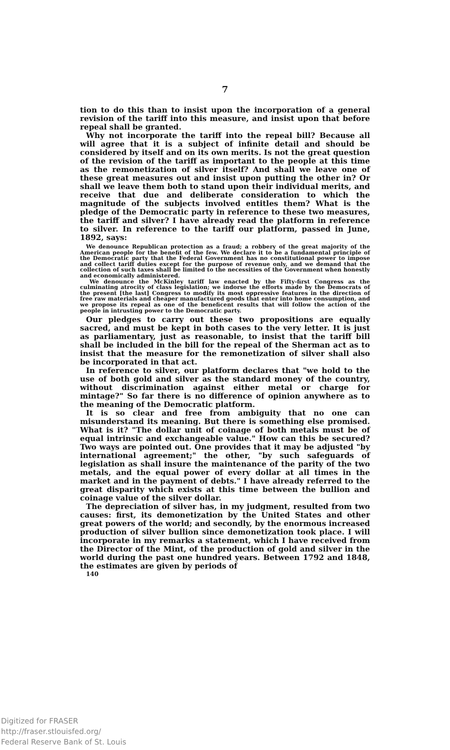7
tion to do this than to insist upon the incorporation of a general revision of the tariff into this measure, and insist upon that before repeal shall be granted.
Why not incorporate the tariff into the repeal bill? Because all will agree that it is a subject of infinite detail and should be considered by itself and on its own merits. Is not the great question of the revision of the tariff as important to the people at this time as the remonetization of silver itself? And shall we leave one of these great measures out and insist upon putting the other in? Or shall we leave them both to stand upon their individual merits, and receive that due and deliberate consideration to which the magnitude of the subjects involved entitles them? What is the pledge of the Democratic party in reference to these two measures, the tariff and silver? I have already read the platform in reference to silver. In reference to the tariff our platform, passed in June, 1892, says:
We denounce Republican protection as a fraud; a robbery of the great majority of the American people for the benefit of the few. We declare it to be a fundamental principle of the Democratic party that the Federal Government has no constitutional power to impose and collect tariff duties except for the purpose of revenue only, and we demand that the collection of such taxes shall be limited to the necessities of the Government when honestly and economically administered.
We denounce the McKinley tariff law enacted by the Fifty-first Congress as the culminating atrocity of class legislation; we indorse the efforts made by the Democrats of the present [the last] Congress to modify its most oppressive features in the direction of free raw materials and cheaper manufactured goods that enter into home consumption, and we propose its repeal as one of the beneficent results that will follow the action of the people in intrusting power to the Democratic party.
Our pledges to carry out these two propositions are equally sacred, and must be kept in both cases to the very letter. It is just as parliamentary, just as reasonable, to insist that the tariff bill shall be included in the bill for the repeal of the Sherman act as to insist that the measure for the remonetization of silver shall also be incorporated in that act.
In reference to silver, our platform declares that "we hold to the use of both gold and silver as the standard money of the country, without discrimination against either metal or charge for mintage?" So far there is no difference of opinion anywhere as to the meaning of the Democratic platform.
It is so clear and free from ambiguity that no one can misunderstand its meaning. But there is something else promised. What is it? "The dollar unit of coinage of both metals must be of equal intrinsic and exchangeable value." How can this be secured? Two ways are pointed out. One provides that it may be adjusted "by international agreement;" the other, "by such safeguards of legislation as shall insure the maintenance of the parity of the two metals, and the equal power of every dollar at all times in the market and in the payment of debts." I have already referred to the great disparity which exists at this time between the bullion and coinage value of the silver dollar.
The depreciation of silver has, in my judgment, resulted from two causes: first, its demonetization by the United States and other great powers of the world; and secondly, by the enormous increased production of silver bullion since demonetization took place. I will incorporate in my remarks a statement, which I have received from the Director of the Mint, of the production of gold and silver in the world during the past one hundred years. Between 1792 and 1848, the estimates are given by periods of
140
Digitized for FRASER
http://fraser.stlouisfed.org/
Federal Reserve Bank of St. Louis